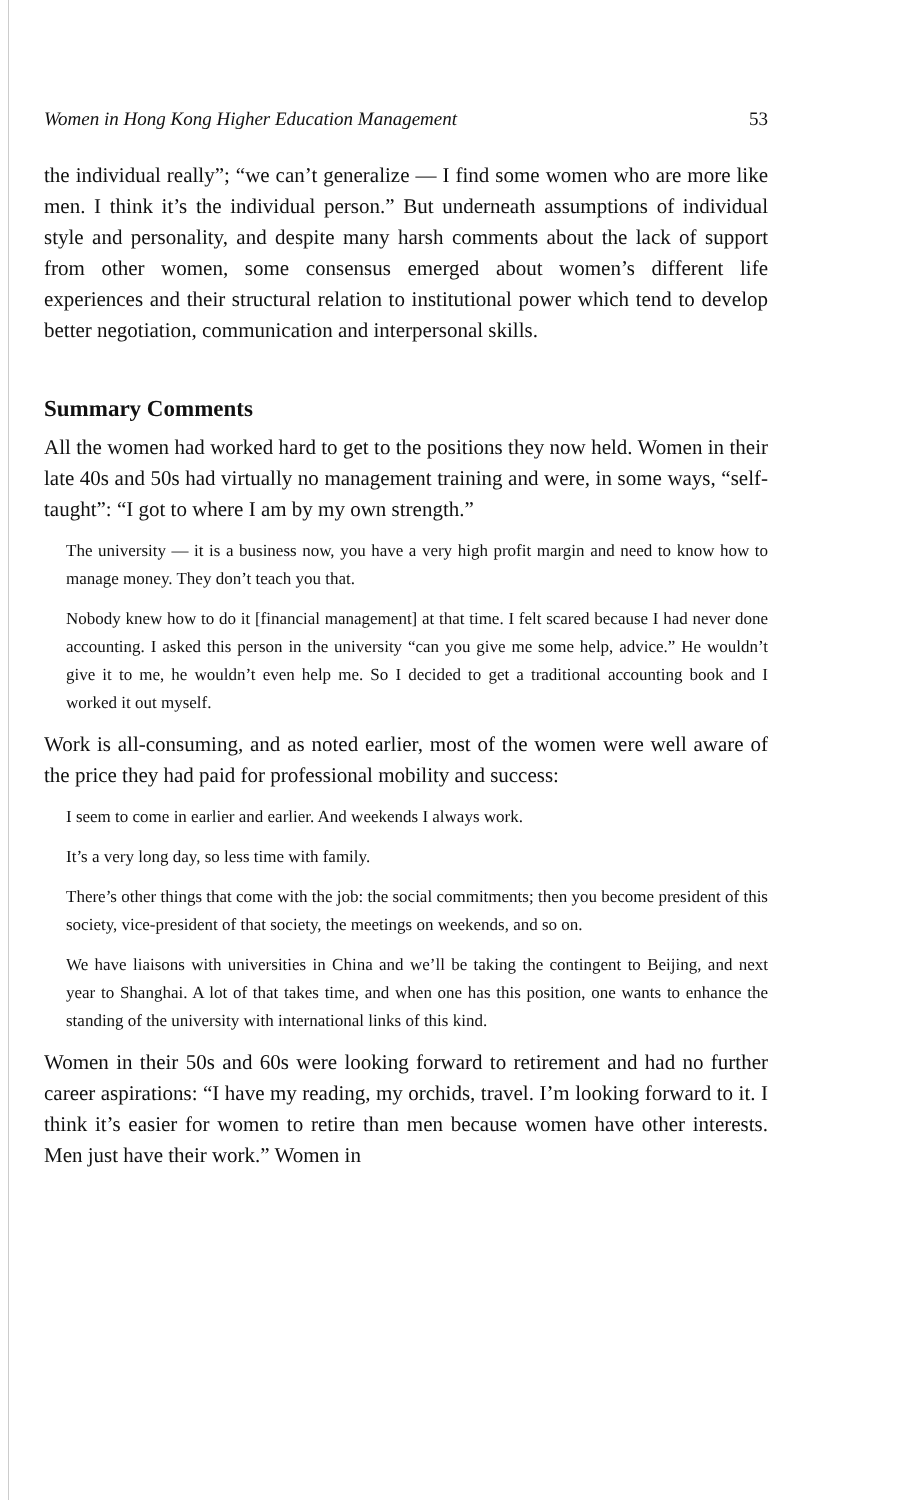Women in Hong Kong Higher Education Management 53
the individual really”; “we can’t generalize — I find some women who are more like men. I think it’s the individual person.” But underneath assumptions of individual style and personality, and despite many harsh comments about the lack of support from other women, some consensus emerged about women’s different life experiences and their structural relation to institutional power which tend to develop better negotiation, communication and interpersonal skills.
Summary Comments
All the women had worked hard to get to the positions they now held. Women in their late 40s and 50s had virtually no management training and were, in some ways, “self-taught”: “I got to where I am by my own strength.”
The university — it is a business now, you have a very high profit margin and need to know how to manage money. They don’t teach you that.
Nobody knew how to do it [financial management] at that time. I felt scared because I had never done accounting. I asked this person in the university “can you give me some help, advice.” He wouldn’t give it to me, he wouldn’t even help me. So I decided to get a traditional accounting book and I worked it out myself.
Work is all-consuming, and as noted earlier, most of the women were well aware of the price they had paid for professional mobility and success:
I seem to come in earlier and earlier. And weekends I always work.
It’s a very long day, so less time with family.
There’s other things that come with the job: the social commitments; then you become president of this society, vice-president of that society, the meetings on weekends, and so on.
We have liaisons with universities in China and we’ll be taking the contingent to Beijing, and next year to Shanghai. A lot of that takes time, and when one has this position, one wants to enhance the standing of the university with international links of this kind.
Women in their 50s and 60s were looking forward to retirement and had no further career aspirations: “I have my reading, my orchids, travel. I’m looking forward to it. I think it’s easier for women to retire than men because women have other interests. Men just have their work.” Women in